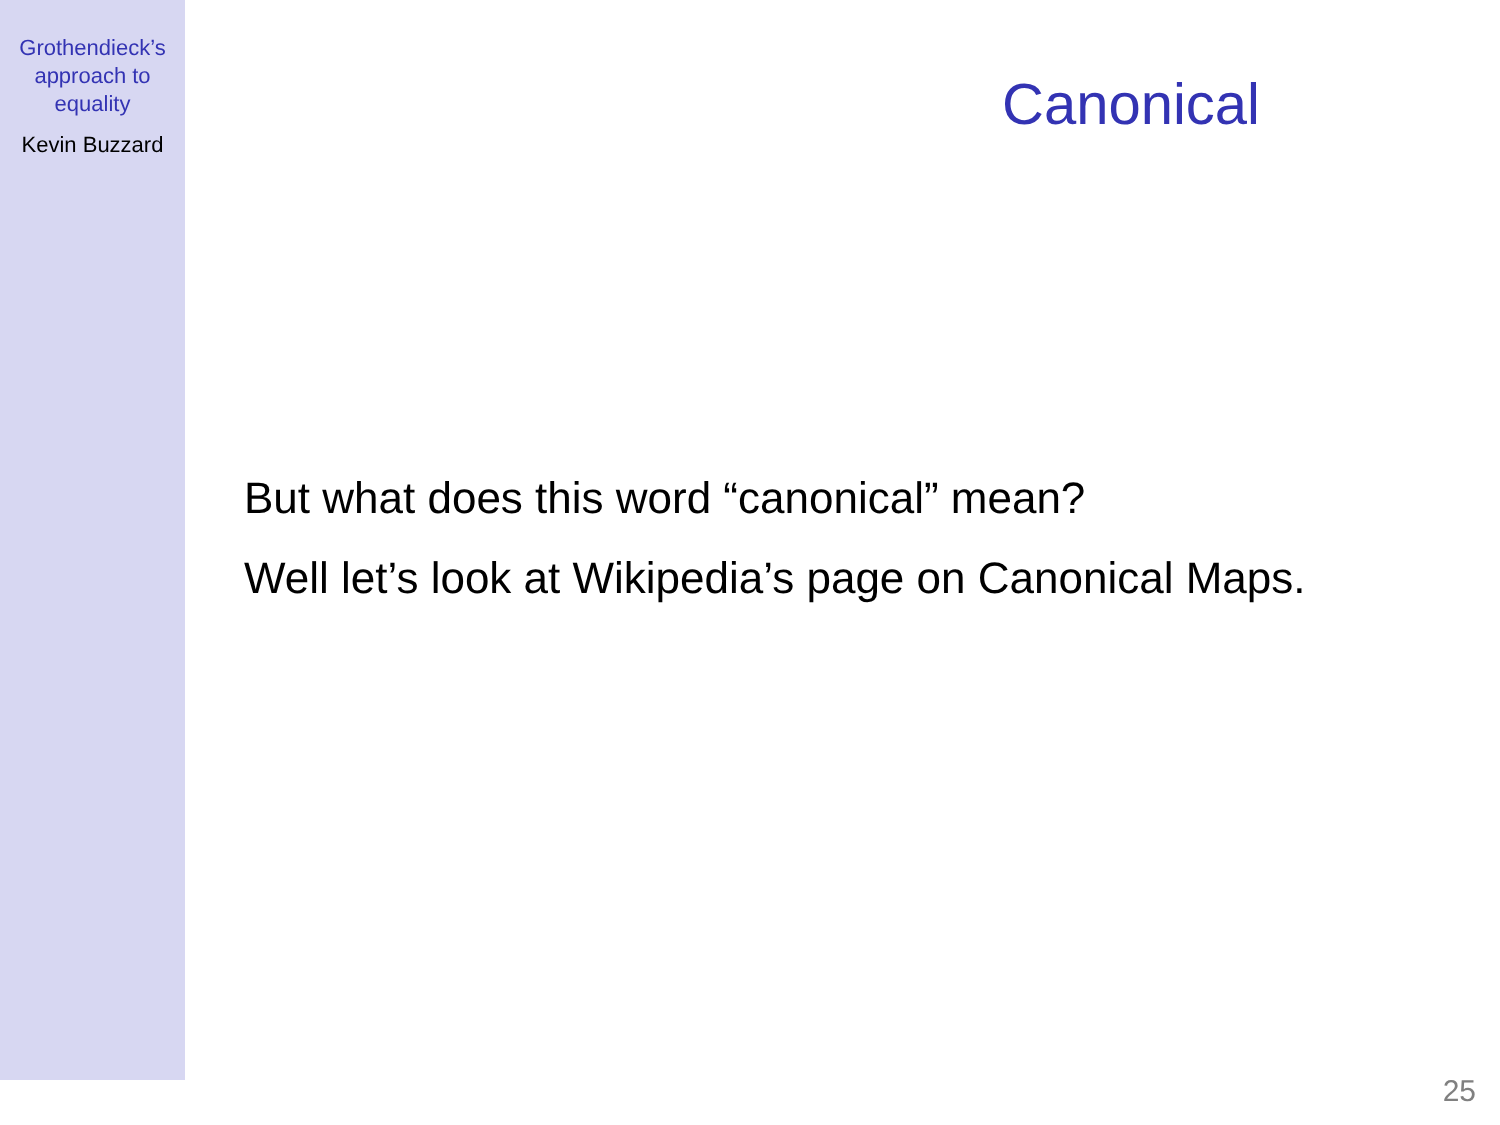Grothendieck’s
approach to
equality
Kevin Buzzard
Canonical
But what does this word “canonical” mean?
Well let’s look at Wikipedia’s page on Canonical Maps.
25